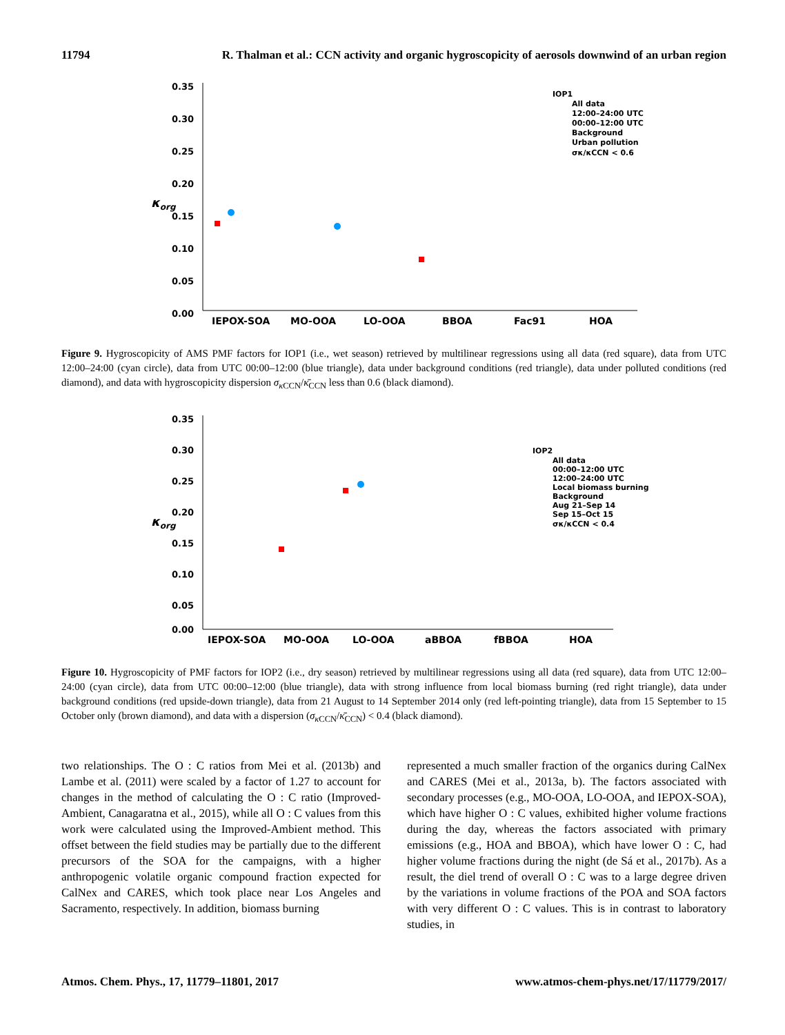11794 R. Thalman et al.: CCN activity and organic hygroscopicity of aerosols downwind of an urban region
0.35
0.30
0.25
0.20
0.15
0.10
0.05
0.00
κorg
IEPOX-SOA
MO-OOA
LO-OOA
BBOA
Fac91
HOA
IOP1
All data
12:00–24:00 UTC
00:00–12:00 UTC
Background
Urban pollution
σκ/κCCN < 0.6
Figure 9. Hygroscopicity of AMS PMF factors for IOP1 (i.e., wet season) retrieved by multilinear regressions using all data (red square), data from UTC 12:00–24:00 (cyan circle), data from UTC 00:00–12:00 (blue triangle), data under background conditions (red triangle), data under polluted conditions (red diamond), and data with hygroscopicity dispersion σ<sub>κ CCN</sub>/κ̄<sub>CCN</sub> less than 0.6 (black diamond).
0.35
0.30
0.25
0.20
0.15
0.10
0.05
0.00
κorg
IEPOX-SOA
MO-OOA
LO-OOA
aBBOA
fBBOA
HOA
IOP2
All data
00:00–12:00 UTC
12:00–24:00 UTC
Local biomass burning
Background
Aug 21–Sep 14
Sep 15–Oct 15
σκ/κCCN < 0.4
Figure 10. Hygroscopicity of PMF factors for IOP2 (i.e., dry season) retrieved by multilinear regressions using all data (red square), data from UTC 12:00–24:00 (cyan circle), data from UTC 00:00–12:00 (blue triangle), data with strong influence from local biomass burning (red right triangle), data under background conditions (red upside-down triangle), data from 21 August to 14 September 2014 only (red left-pointing triangle), data from 15 September to 15 October only (brown diamond), and data with a dispersion (σ<sub>κ CCN</sub>/κ̄<sub>CCN</sub>) < 0.4 (black diamond).
two relationships. The O : C ratios from Mei et al. (2013b) and Lambe et al. (2011) were scaled by a factor of 1.27 to account for changes in the method of calculating the O : C ratio (Improved-Ambient, Canagaratna et al., 2015), while all O : C values from this work were calculated using the Improved-Ambient method. This offset between the field studies may be partially due to the different precursors of the SOA for the campaigns, with a higher anthropogenic volatile organic compound fraction expected for CalNex and CARES, which took place near Los Angeles and Sacramento, respectively. In addition, biomass burning
represented a much smaller fraction of the organics during CalNex and CARES (Mei et al., 2013a, b). The factors associated with secondary processes (e.g., MO-OOA, LO-OOA, and IEPOX-SOA), which have higher O : C values, exhibited higher volume fractions during the day, whereas the factors associated with primary emissions (e.g., HOA and BBOA), which have lower O : C, had higher volume fractions during the night (de Sá et al., 2017b). As a result, the diel trend of overall O : C was to a large degree driven by the variations in volume fractions of the POA and SOA factors with very different O : C values. This is in contrast to laboratory studies, in
Atmos. Chem. Phys., 17, 11779–11801, 2017 www.atmos-chem-phys.net/17/11779/2017/